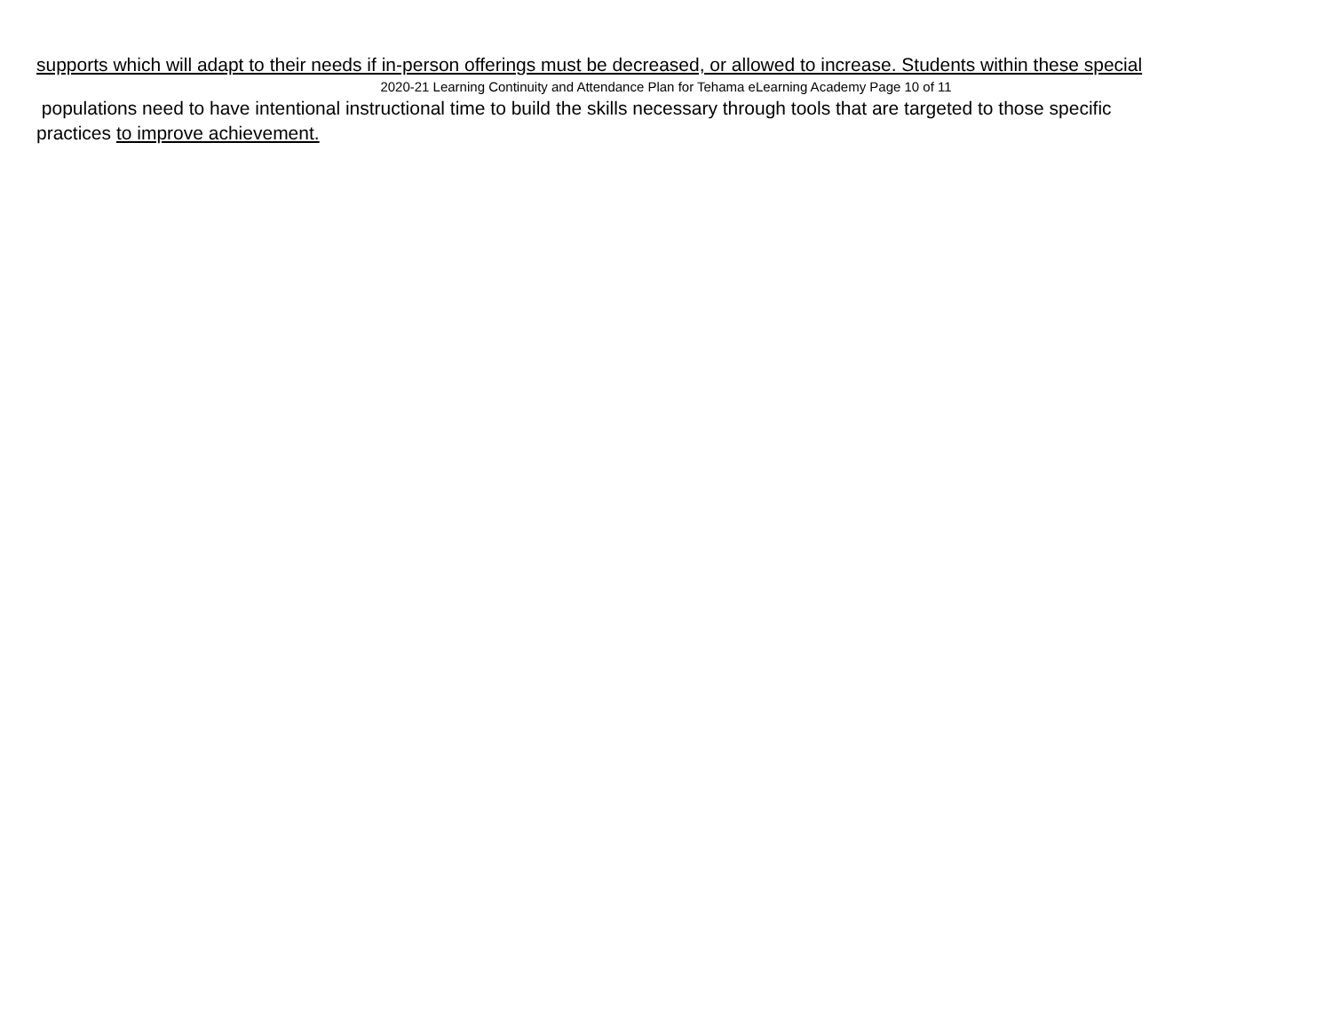supports which will adapt to their needs if in-person offerings must be decreased, or allowed to increase. Students within these special
2020-21 Learning Continuity and Attendance Plan for Tehama eLearning Academy Page 10 of 11
populations need to have intentional instructional time to build the skills necessary through tools that are targeted to those specific
practices to improve achievement.